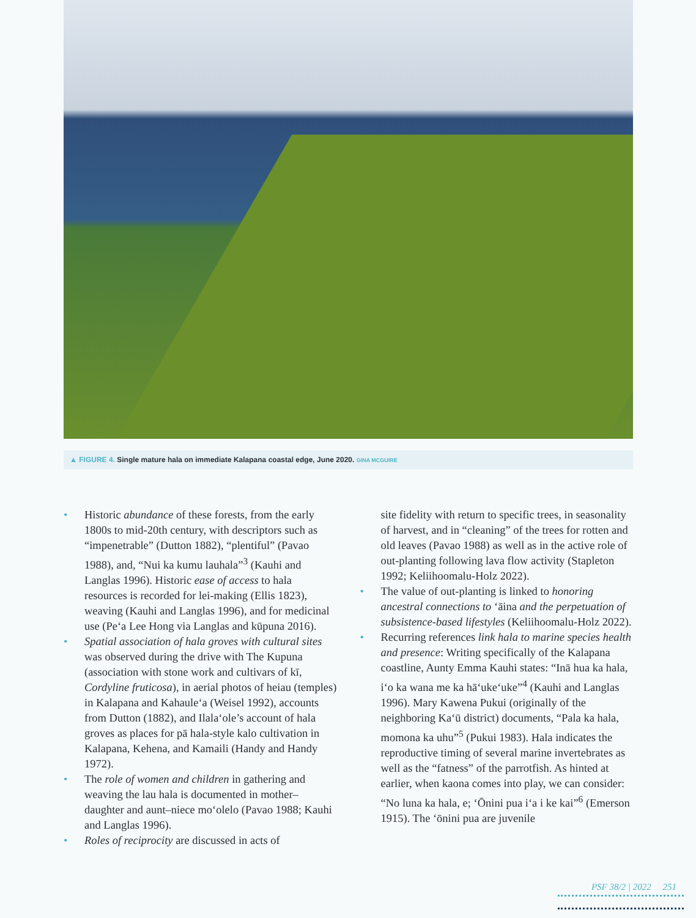▲ FIGURE 4. Single mature hala on immediate Kalapana coastal edge, June 2020. GINA MCGUIRE
• Historic abundance of these forests, from the early 1800s to mid-20th century, with descriptors such as “impenetrable” (Dutton 1882), “plentiful” (Pavao 1988), and, “Nui ka kumu lauhala”<sup>3</sup> (Kauhi and Langlas 1996). Historic ease of access to hala resources is recorded for lei-making (Ellis 1823), weaving (Kauhi and Langlas 1996), and for medicinal use (Pe‘a Lee Hong via Langlas and kūpuna 2016).
• Spatial association of hala groves with cultural sites was observed during the drive with The Kupuna (association with stone work and cultivars of kī, Cordyline fruticosa), in aerial photos of heiau (temples) in Kalapana and Kahaule‘a (Weisel 1992), accounts from Dutton (1882), and Ilala‘ole’s account of hala groves as places for pā hala-style kalo cultivation in Kalapana, Kehena, and Kamaili (Handy and Handy 1972).
• The role of women and children in gathering and weaving the lau hala is documented in mother–daughter and aunt–niece mo‘olelo (Pavao 1988; Kauhi and Langlas 1996).
• Roles of reciprocity are discussed in acts of
site fidelity with return to specific trees, in seasonality of harvest, and in “cleaning” of the trees for rotten and old leaves (Pavao 1988) as well as in the active role of out-planting following lava flow activity (Stapleton 1992; Keliihoomalu-Holz 2022).
• The value of out-planting is linked to honoring ancestral connections to ‘āina and the perpetuation of subsistence-based lifestyles (Keliihoomalu-Holz 2022).
• Recurring references link hala to marine species health and presence: Writing specifically of the Kalapana coastline, Aunty Emma Kauhi states: “Inā hua ka hala, i‘o ka wana me ka hā‘uke‘uke”<sup>4</sup> (Kauhi and Langlas 1996). Mary Kawena Pukui (originally of the neighboring Ka‘ū district) documents, “Pala ka hala, momona ka uhu”<sup>5</sup> (Pukui 1983). Hala indicates the reproductive timing of several marine invertebrates as well as the “fatness” of the parrotfish. As hinted at earlier, when kaona comes into play, we can consider: “No luna ka hala, e; ‘Ōnini pua i‘a i ke kai”<sup>6</sup> (Emerson 1915). The ‘ōnini pua are juvenile
PSF 38/2 | 2022 251